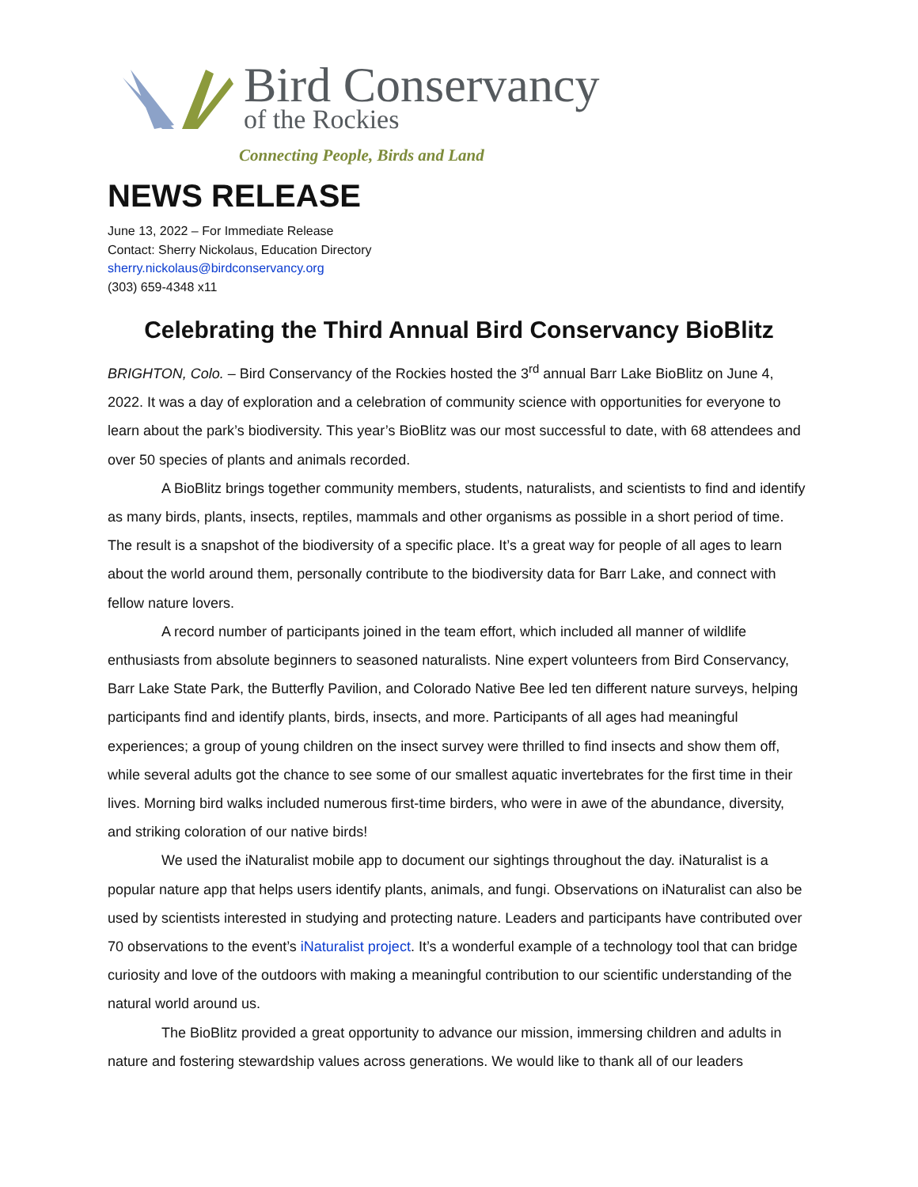Bird Conservancy
of the Rockies
Connecting People, Birds and Land
NEWS RELEASE
June 13, 2022 – For Immediate Release
Contact: Sherry Nickolaus, Education Directory
sherry.nickolaus@birdconservancy.org
(303) 659-4348 x11
Celebrating the Third Annual Bird Conservancy BioBlitz
BRIGHTON, Colo. – Bird Conservancy of the Rockies hosted the 3<sup>rd</sup> annual Barr Lake BioBlitz on June 4, 2022. It was a day of exploration and a celebration of community science with opportunities for everyone to learn about the park’s biodiversity. This year’s BioBlitz was our most successful to date, with 68 attendees and over 50 species of plants and animals recorded.
A BioBlitz brings together community members, students, naturalists, and scientists to find and identify as many birds, plants, insects, reptiles, mammals and other organisms as possible in a short period of time. The result is a snapshot of the biodiversity of a specific place. It’s a great way for people of all ages to learn about the world around them, personally contribute to the biodiversity data for Barr Lake, and connect with fellow nature lovers.
A record number of participants joined in the team effort, which included all manner of wildlife enthusiasts from absolute beginners to seasoned naturalists. Nine expert volunteers from Bird Conservancy, Barr Lake State Park, the Butterfly Pavilion, and Colorado Native Bee led ten different nature surveys, helping participants find and identify plants, birds, insects, and more. Participants of all ages had meaningful experiences; a group of young children on the insect survey were thrilled to find insects and show them off, while several adults got the chance to see some of our smallest aquatic invertebrates for the first time in their lives. Morning bird walks included numerous first-time birders, who were in awe of the abundance, diversity, and striking coloration of our native birds!
We used the iNaturalist mobile app to document our sightings throughout the day. iNaturalist is a popular nature app that helps users identify plants, animals, and fungi. Observations on iNaturalist can also be used by scientists interested in studying and protecting nature. Leaders and participants have contributed over 70 observations to the event’s iNaturalist project. It’s a wonderful example of a technology tool that can bridge curiosity and love of the outdoors with making a meaningful contribution to our scientific understanding of the natural world around us.
The BioBlitz provided a great opportunity to advance our mission, immersing children and adults in nature and fostering stewardship values across generations. We would like to thank all of our leaders